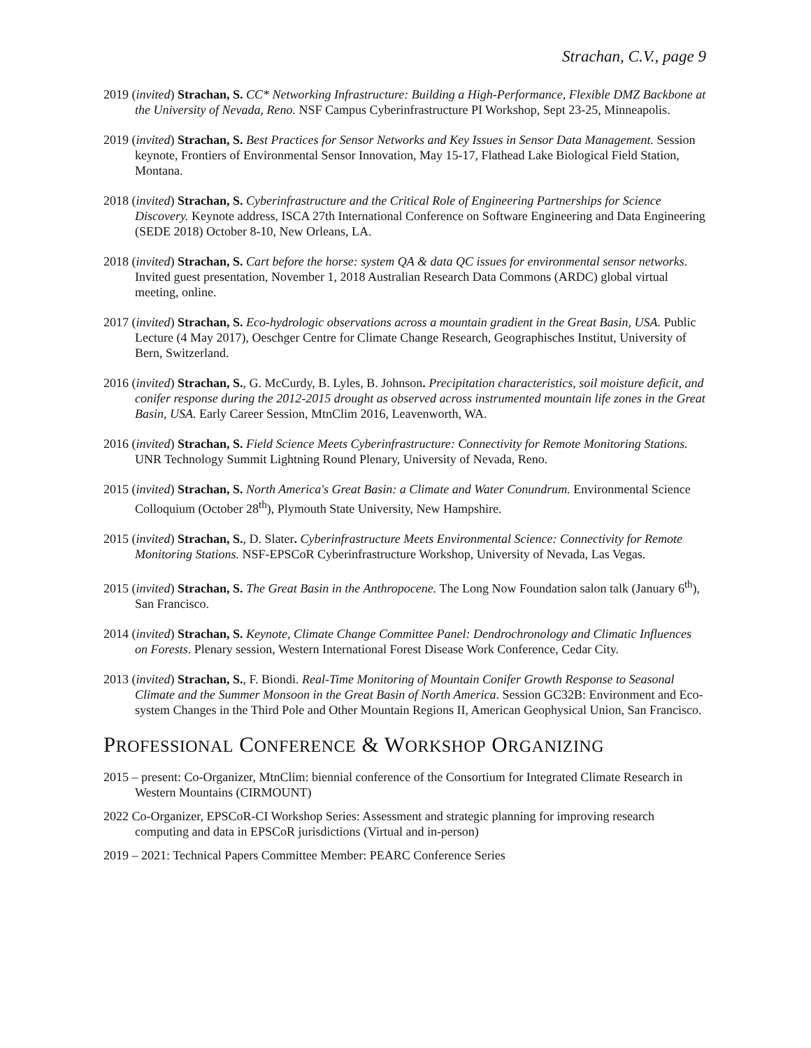Strachan, C.V., page 9
2019 (invited) Strachan, S. CC* Networking Infrastructure: Building a High-Performance, Flexible DMZ Backbone at the University of Nevada, Reno. NSF Campus Cyberinfrastructure PI Workshop, Sept 23-25, Minneapolis.
2019 (invited) Strachan, S. Best Practices for Sensor Networks and Key Issues in Sensor Data Management. Session keynote, Frontiers of Environmental Sensor Innovation, May 15-17, Flathead Lake Biological Field Station, Montana.
2018 (invited) Strachan, S. Cyberinfrastructure and the Critical Role of Engineering Partnerships for Science Discovery. Keynote address, ISCA 27th International Conference on Software Engineering and Data Engineering (SEDE 2018) October 8-10, New Orleans, LA.
2018 (invited) Strachan, S. Cart before the horse: system QA & data QC issues for environmental sensor networks. Invited guest presentation, November 1, 2018 Australian Research Data Commons (ARDC) global virtual meeting, online.
2017 (invited) Strachan, S. Eco-hydrologic observations across a mountain gradient in the Great Basin, USA. Public Lecture (4 May 2017), Oeschger Centre for Climate Change Research, Geographisches Institut, University of Bern, Switzerland.
2016 (invited) Strachan, S., G. McCurdy, B. Lyles, B. Johnson. Precipitation characteristics, soil moisture deficit, and conifer response during the 2012-2015 drought as observed across instrumented mountain life zones in the Great Basin, USA. Early Career Session, MtnClim 2016, Leavenworth, WA.
2016 (invited) Strachan, S. Field Science Meets Cyberinfrastructure: Connectivity for Remote Monitoring Stations. UNR Technology Summit Lightning Round Plenary, University of Nevada, Reno.
2015 (invited) Strachan, S. North America's Great Basin: a Climate and Water Conundrum. Environmental Science Colloquium (October 28<sup>th</sup>), Plymouth State University, New Hampshire.
2015 (invited) Strachan, S., D. Slater. Cyberinfrastructure Meets Environmental Science: Connectivity for Remote Monitoring Stations. NSF-EPSCoR Cyberinfrastructure Workshop, University of Nevada, Las Vegas.
2015 (invited) Strachan, S. The Great Basin in the Anthropocene. The Long Now Foundation salon talk (January 6<sup>th</sup>), San Francisco.
2014 (invited) Strachan, S. Keynote, Climate Change Committee Panel: Dendrochronology and Climatic Influences on Forests. Plenary session, Western International Forest Disease Work Conference, Cedar City.
2013 (invited) Strachan, S., F. Biondi. Real-Time Monitoring of Mountain Conifer Growth Response to Seasonal Climate and the Summer Monsoon in the Great Basin of North America. Session GC32B: Environment and Eco-system Changes in the Third Pole and Other Mountain Regions II, American Geophysical Union, San Francisco.
PROFESSIONAL CONFERENCE & WORKSHOP ORGANIZING
2015 – present: Co-Organizer, MtnClim: biennial conference of the Consortium for Integrated Climate Research in Western Mountains (CIRMOUNT)
2022 Co-Organizer, EPSCoR-CI Workshop Series: Assessment and strategic planning for improving research computing and data in EPSCoR jurisdictions (Virtual and in-person)
2019 – 2021: Technical Papers Committee Member: PEARC Conference Series